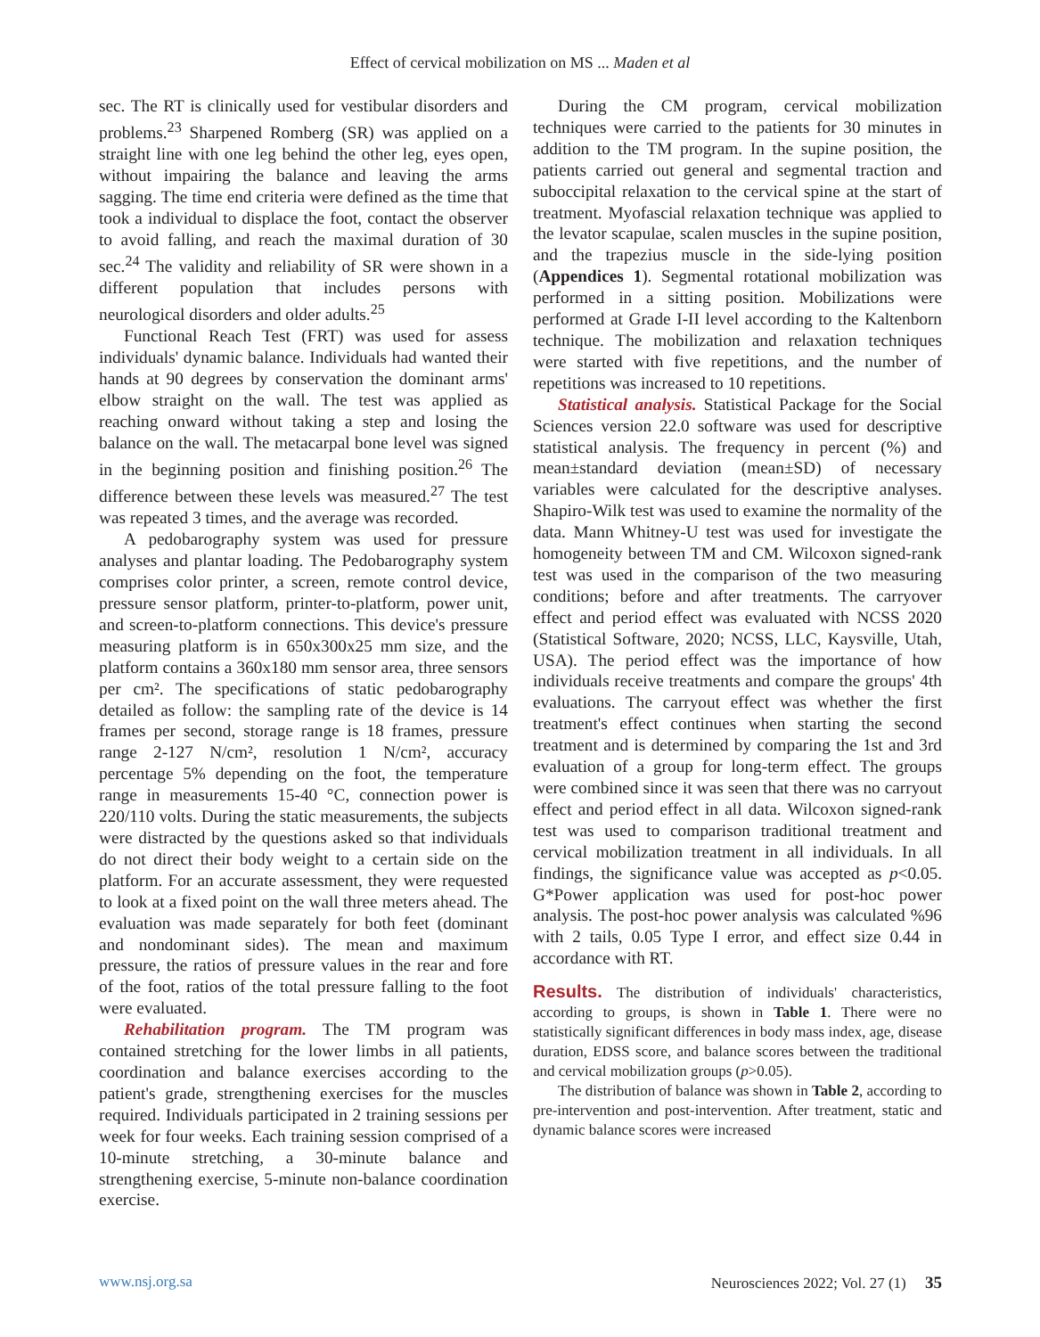Effect of cervical mobilization on MS ... Maden et al
sec. The RT is clinically used for vestibular disorders and problems.<sup>23</sup> Sharpened Romberg (SR) was applied on a straight line with one leg behind the other leg, eyes open, without impairing the balance and leaving the arms sagging. The time end criteria were defined as the time that took a individual to displace the foot, contact the observer to avoid falling, and reach the maximal duration of 30 sec.<sup>24</sup> The validity and reliability of SR were shown in a different population that includes persons with neurological disorders and older adults.<sup>25</sup>
Functional Reach Test (FRT) was used for assess individuals' dynamic balance. Individuals had wanted their hands at 90 degrees by conservation the dominant arms' elbow straight on the wall. The test was applied as reaching onward without taking a step and losing the balance on the wall. The metacarpal bone level was signed in the beginning position and finishing position.<sup>26</sup> The difference between these levels was measured.<sup>27</sup> The test was repeated 3 times, and the average was recorded.
A pedobarography system was used for pressure analyses and plantar loading. The Pedobarography system comprises color printer, a screen, remote control device, pressure sensor platform, printer-to-platform, power unit, and screen-to-platform connections. This device's pressure measuring platform is in 650x300x25 mm size, and the platform contains a 360x180 mm sensor area, three sensors per cm². The specifications of static pedobarography detailed as follow: the sampling rate of the device is 14 frames per second, storage range is 18 frames, pressure range 2-127 N/cm², resolution 1 N/cm², accuracy percentage 5% depending on the foot, the temperature range in measurements 15-40 °C, connection power is 220/110 volts. During the static measurements, the subjects were distracted by the questions asked so that individuals do not direct their body weight to a certain side on the platform. For an accurate assessment, they were requested to look at a fixed point on the wall three meters ahead. The evaluation was made separately for both feet (dominant and nondominant sides). The mean and maximum pressure, the ratios of pressure values in the rear and fore of the foot, ratios of the total pressure falling to the foot were evaluated.
Rehabilitation program. The TM program was contained stretching for the lower limbs in all patients, coordination and balance exercises according to the patient's grade, strengthening exercises for the muscles required. Individuals participated in 2 training sessions per week for four weeks. Each training session comprised of a 10-minute stretching, a 30-minute balance and strengthening exercise, 5-minute non-balance coordination exercise.
During the CM program, cervical mobilization techniques were carried to the patients for 30 minutes in addition to the TM program. In the supine position, the patients carried out general and segmental traction and suboccipital relaxation to the cervical spine at the start of treatment. Myofascial relaxation technique was applied to the levator scapulae, scalen muscles in the supine position, and the trapezius muscle in the side-lying position (Appendices 1). Segmental rotational mobilization was performed in a sitting position. Mobilizations were performed at Grade I-II level according to the Kaltenborn technique. The mobilization and relaxation techniques were started with five repetitions, and the number of repetitions was increased to 10 repetitions.
Statistical analysis. Statistical Package for the Social Sciences version 22.0 software was used for descriptive statistical analysis. The frequency in percent (%) and mean±standard deviation (mean±SD) of necessary variables were calculated for the descriptive analyses. Shapiro-Wilk test was used to examine the normality of the data. Mann Whitney-U test was used for investigate the homogeneity between TM and CM. Wilcoxon signed-rank test was used in the comparison of the two measuring conditions; before and after treatments. The carryover effect and period effect was evaluated with NCSS 2020 (Statistical Software, 2020; NCSS, LLC, Kaysville, Utah, USA). The period effect was the importance of how individuals receive treatments and compare the groups' 4th evaluations. The carryout effect was whether the first treatment's effect continues when starting the second treatment and is determined by comparing the 1st and 3rd evaluation of a group for long-term effect. The groups were combined since it was seen that there was no carryout effect and period effect in all data. Wilcoxon signed-rank test was used to comparison traditional treatment and cervical mobilization treatment in all individuals. In all findings, the significance value was accepted as p<0.05. G*Power application was used for post-hoc power analysis. The post-hoc power analysis was calculated %96 with 2 tails, 0.05 Type I error, and effect size 0.44 in accordance with RT.
Results. The distribution of individuals' characteristics, according to groups, is shown in Table 1. There were no statistically significant differences in body mass index, age, disease duration, EDSS score, and balance scores between the traditional and cervical mobilization groups (p>0.05).
The distribution of balance was shown in Table 2, according to pre-intervention and post-intervention. After treatment, static and dynamic balance scores were increased
www.nsj.org.sa Neurosciences 2022; Vol. 27 (1) 35